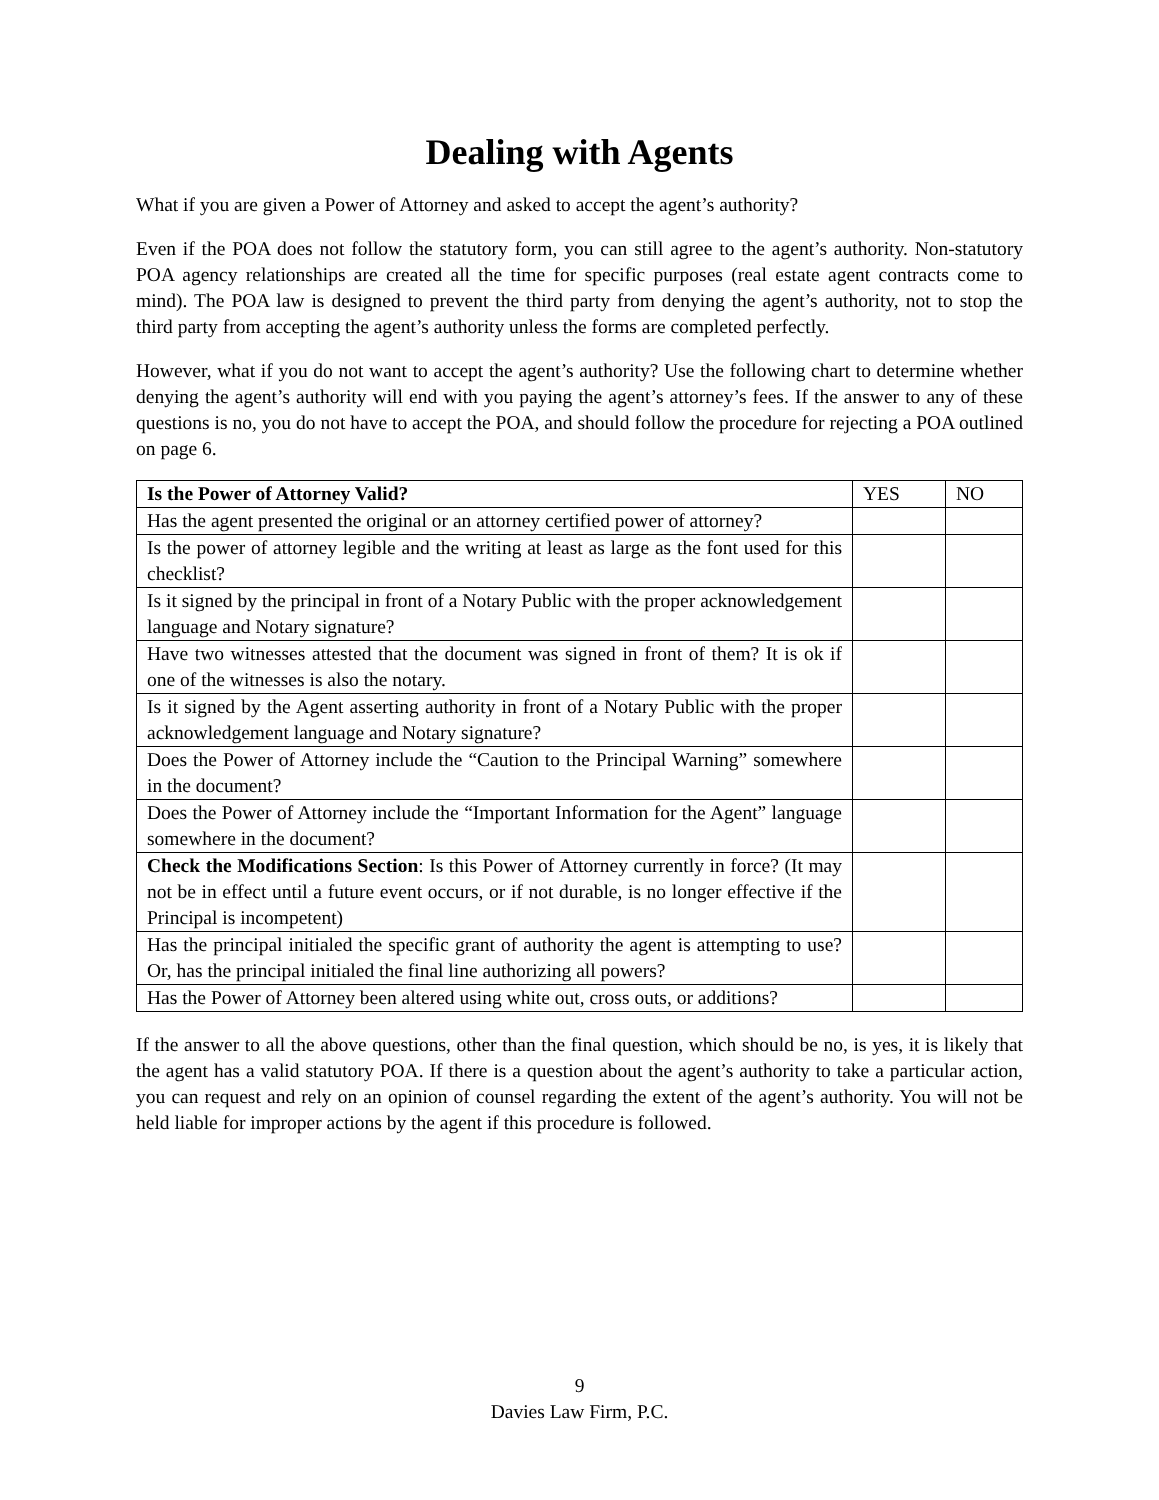Dealing with Agents
What if you are given a Power of Attorney and asked to accept the agent’s authority?
Even if the POA does not follow the statutory form, you can still agree to the agent’s authority. Non-statutory POA agency relationships are created all the time for specific purposes (real estate agent contracts come to mind). The POA law is designed to prevent the third party from denying the agent’s authority, not to stop the third party from accepting the agent’s authority unless the forms are completed perfectly.
However, what if you do not want to accept the agent’s authority? Use the following chart to determine whether denying the agent’s authority will end with you paying the agent’s attorney’s fees. If the answer to any of these questions is no, you do not have to accept the POA, and should follow the procedure for rejecting a POA outlined on page 6.
| Is the Power of Attorney Valid? | YES | NO |
| --- | --- | --- |
| Has the agent presented the original or an attorney certified power of attorney? | | |
| Is the power of attorney legible and the writing at least as large as the font used for this checklist? | | |
| Is it signed by the principal in front of a Notary Public with the proper acknowledgement language and Notary signature? | | |
| Have two witnesses attested that the document was signed in front of them? It is ok if one of the witnesses is also the notary. | | |
| Is it signed by the Agent asserting authority in front of a Notary Public with the proper acknowledgement language and Notary signature? | | |
| Does the Power of Attorney include the “Caution to the Principal Warning” somewhere in the document? | | |
| Does the Power of Attorney include the “Important Information for the Agent” language somewhere in the document? | | |
| Check the Modifications Section : Is this Power of Attorney currently in force? (It may not be in effect until a future event occurs, or if not durable, is no longer effective if the Principal is incompetent) | | |
| Has the principal initialed the specific grant of authority the agent is attempting to use? Or, has the principal initialed the final line authorizing all powers? | | |
| Has the Power of Attorney been altered using white out, cross outs, or additions? | | |
If the answer to all the above questions, other than the final question, which should be no, is yes, it is likely that the agent has a valid statutory POA. If there is a question about the agent’s authority to take a particular action, you can request and rely on an opinion of counsel regarding the extent of the agent’s authority. You will not be held liable for improper actions by the agent if this procedure is followed.
9
Davies Law Firm, P.C.